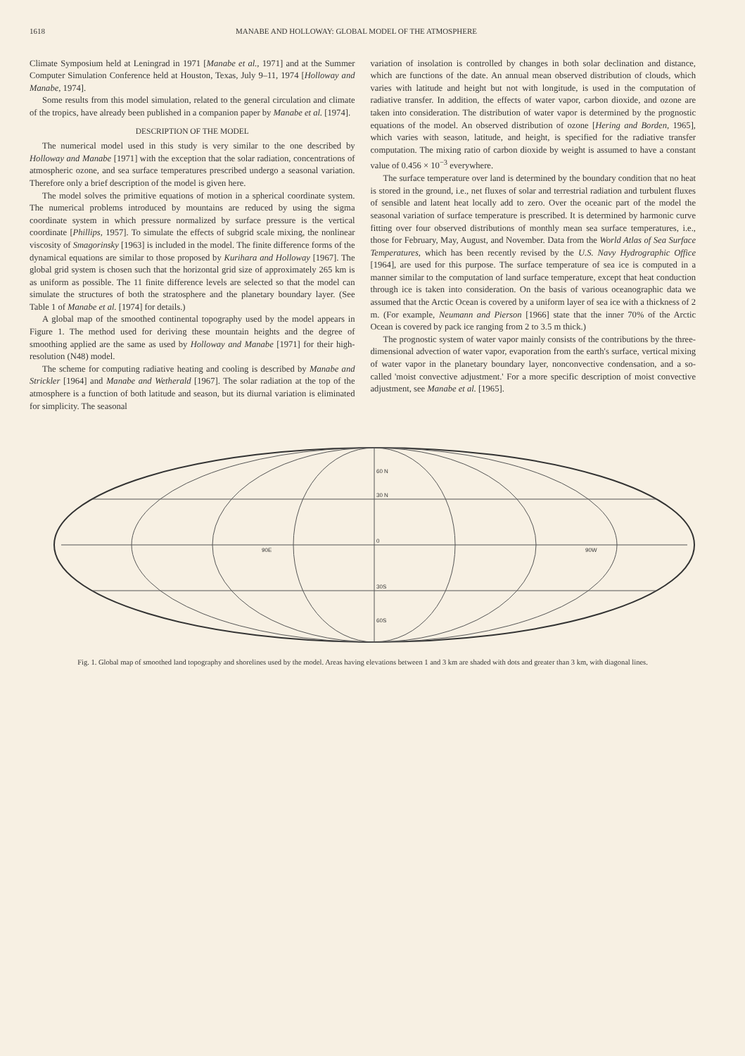1618 MANABE AND HOLLOWAY: GLOBAL MODEL OF THE ATMOSPHERE
Climate Symposium held at Leningrad in 1971 [Manabe et al., 1971] and at the Summer Computer Simulation Conference held at Houston, Texas, July 9–11, 1974 [Holloway and Manabe, 1974].
Some results from this model simulation, related to the general circulation and climate of the tropics, have already been published in a companion paper by Manabe et al. [1974].
DESCRIPTION OF THE MODEL
The numerical model used in this study is very similar to the one described by Holloway and Manabe [1971] with the exception that the solar radiation, concentrations of atmospheric ozone, and sea surface temperatures prescribed undergo a seasonal variation. Therefore only a brief description of the model is given here.
The model solves the primitive equations of motion in a spherical coordinate system. The numerical problems introduced by mountains are reduced by using the sigma coordinate system in which pressure normalized by surface pressure is the vertical coordinate [Phillips, 1957]. To simulate the effects of subgrid scale mixing, the nonlinear viscosity of Smagorinsky [1963] is included in the model. The finite difference forms of the dynamical equations are similar to those proposed by Kurihara and Holloway [1967]. The global grid system is chosen such that the horizontal grid size of approximately 265 km is as uniform as possible. The 11 finite difference levels are selected so that the model can simulate the structures of both the stratosphere and the planetary boundary layer. (See Table 1 of Manabe et al. [1974] for details.)
A global map of the smoothed continental topography used by the model appears in Figure 1. The method used for deriving these mountain heights and the degree of smoothing applied are the same as used by Holloway and Manabe [1971] for their high-resolution (N48) model.
The scheme for computing radiative heating and cooling is described by Manabe and Strickler [1964] and Manabe and Wetherald [1967]. The solar radiation at the top of the atmosphere is a function of both latitude and season, but its diurnal variation is eliminated for simplicity. The seasonal
variation of insolation is controlled by changes in both solar declination and distance, which are functions of the date. An annual mean observed distribution of clouds, which varies with latitude and height but not with longitude, is used in the computation of radiative transfer. In addition, the effects of water vapor, carbon dioxide, and ozone are taken into consideration. The distribution of water vapor is determined by the prognostic equations of the model. An observed distribution of ozone [Hering and Borden, 1965], which varies with season, latitude, and height, is specified for the radiative transfer computation. The mixing ratio of carbon dioxide by weight is assumed to have a constant value of 0.456 × 10<sup>−3</sup> everywhere.
The surface temperature over land is determined by the boundary condition that no heat is stored in the ground, i.e., net fluxes of solar and terrestrial radiation and turbulent fluxes of sensible and latent heat locally add to zero. Over the oceanic part of the model the seasonal variation of surface temperature is prescribed. It is determined by harmonic curve fitting over four observed distributions of monthly mean sea surface temperatures, i.e., those for February, May, August, and November. Data from the World Atlas of Sea Surface Temperatures, which has been recently revised by the U.S. Navy Hydrographic Office [1964], are used for this purpose. The surface temperature of sea ice is computed in a manner similar to the computation of land surface temperature, except that heat conduction through ice is taken into consideration. On the basis of various oceanographic data we assumed that the Arctic Ocean is covered by a uniform layer of sea ice with a thickness of 2 m. (For example, Neumann and Pierson [1966] state that the inner 70% of the Arctic Ocean is covered by pack ice ranging from 2 to 3.5 m thick.)
The prognostic system of water vapor mainly consists of the contributions by the three-dimensional advection of water vapor, evaporation from the earth's surface, vertical mixing of water vapor in the planetary boundary layer, nonconvective condensation, and a so-called 'moist convective adjustment.' For a more specific description of moist convective adjustment, see Manabe et al. [1965].
60 N
30 N
0
30S
60S
90E
90W
Fig. 1. Global map of smoothed land topography and shorelines used by the model. Areas having elevations between 1 and 3 km are shaded with dots and greater than 3 km, with diagonal lines.